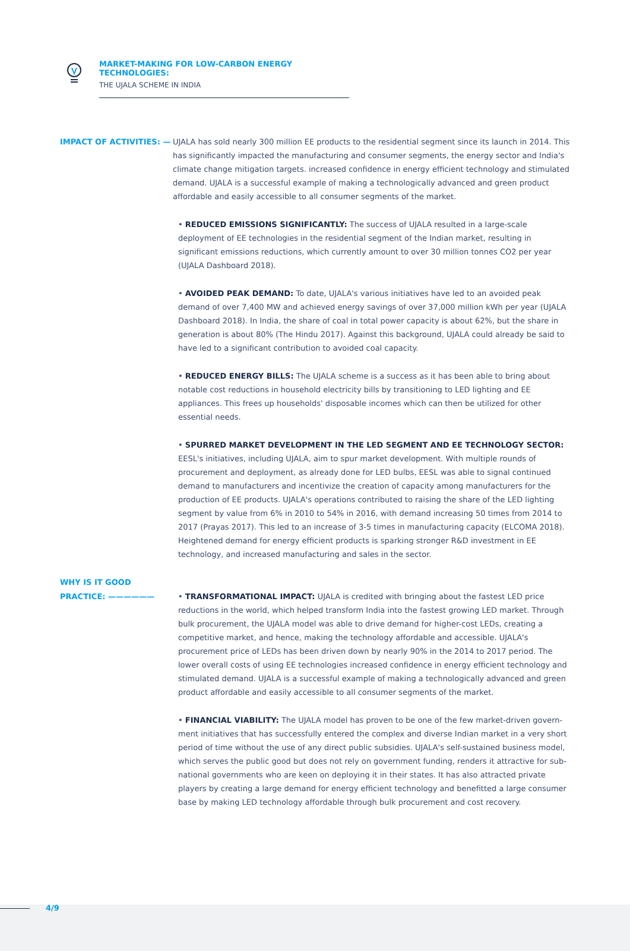MARKET-MAKING FOR LOW-CARBON ENERGY TECHNOLOGIES:
THE UJALA SCHEME IN INDIA
IMPACT OF ACTIVITIES: —
UJALA has sold nearly 300 million EE products to the residential segment since its launch in 2014. This has significantly impacted the manufacturing and consumer segments, the energy sector and India's climate change mitigation targets. increased confidence in energy efficient technology and stimulated demand. UJALA is a successful example of making a technologically advanced and green product affordable and easily accessible to all consumer segments of the market.
• REDUCED EMISSIONS SIGNIFICANTLY: The success of UJALA resulted in a large-scale deployment of EE technologies in the residential segment of the Indian market, resulting in significant emissions reductions, which currently amount to over 30 million tonnes CO2 per year (UJALA Dashboard 2018).
• AVOIDED PEAK DEMAND: To date, UJALA's various initiatives have led to an avoided peak demand of over 7,400 MW and achieved energy savings of over 37,000 million kWh per year (UJALA Dash­board 2018). In India, the share of coal in total power capacity is about 62%, but the share in gene­ration is about 80% (The Hindu 2017). Against this background, UJALA could already be said to have led to a significant contribution to avoided coal capacity.
• REDUCED ENERGY BILLS: The UJALA scheme is a success as it has been able to bring about notable cost reductions in household electricity bills by transitioning to LED lighting and EE appliances. This frees up households' disposable incomes which can then be utilized for other essential needs.
• SPURRED MARKET DEVELOPMENT IN THE LED SEGMENT AND EE TECHNOLOGY SECTOR: EESL's in­itiatives, including UJALA, aim to spur market development. With multiple rounds of procurement and deployment, as already done for LED bulbs, EESL was able to signal continued demand to ma­nufacturers and incentivize the creation of capacity among manufacturers for the production of EE products. UJALA's operations contributed to raising the share of the LED lighting segment by value from 6% in 2010 to 54% in 2016, with demand increasing 50 times from 2014 to 2017 (Prayas 2017). This led to an increase of 3-5 times in manufacturing capacity (ELCOMA 2018). Heightened demand for energy efficient products is sparking stronger R&D investment in EE technology, and increased manufacturing and sales in the sector.
WHY IS IT GOOD
PRACTICE: ——————
• TRANSFORMATIONAL IMPACT: UJALA is credited with bringing about the fastest LED price reducti­ons in the world, which helped transform India into the fastest growing LED market. Through bulk procurement, the UJALA model was able to drive demand for higher-cost LEDs, creating a compe­titive market, and hence, making the technology affordable and accessible. UJALA's procurement price of LEDs has been driven down by nearly 90% in the 2014 to 2017 period. The lower overall costs of using EE technologies increased confidence in energy efficient technology and stimulated demand. UJALA is a successful example of making a technologically advanced and green product affordable and easily accessible to all consumer segments of the market.
• FINANCIAL VIABILITY: The UJALA model has proven to be one of the few market-driven govern­ment initiatives that has successfully entered the complex and diverse Indian market in a very short period of time without the use of any direct public subsidies. UJALA's self-sustained business model, which serves the public good but does not rely on government funding, renders it attractive for sub-national governments who are keen on deploying it in their states. It has also attracted priva­te players by creating a large demand for energy efficient technology and benefitted a large con­sumer base by making LED technology affordable through bulk procurement and cost recovery.
4/9